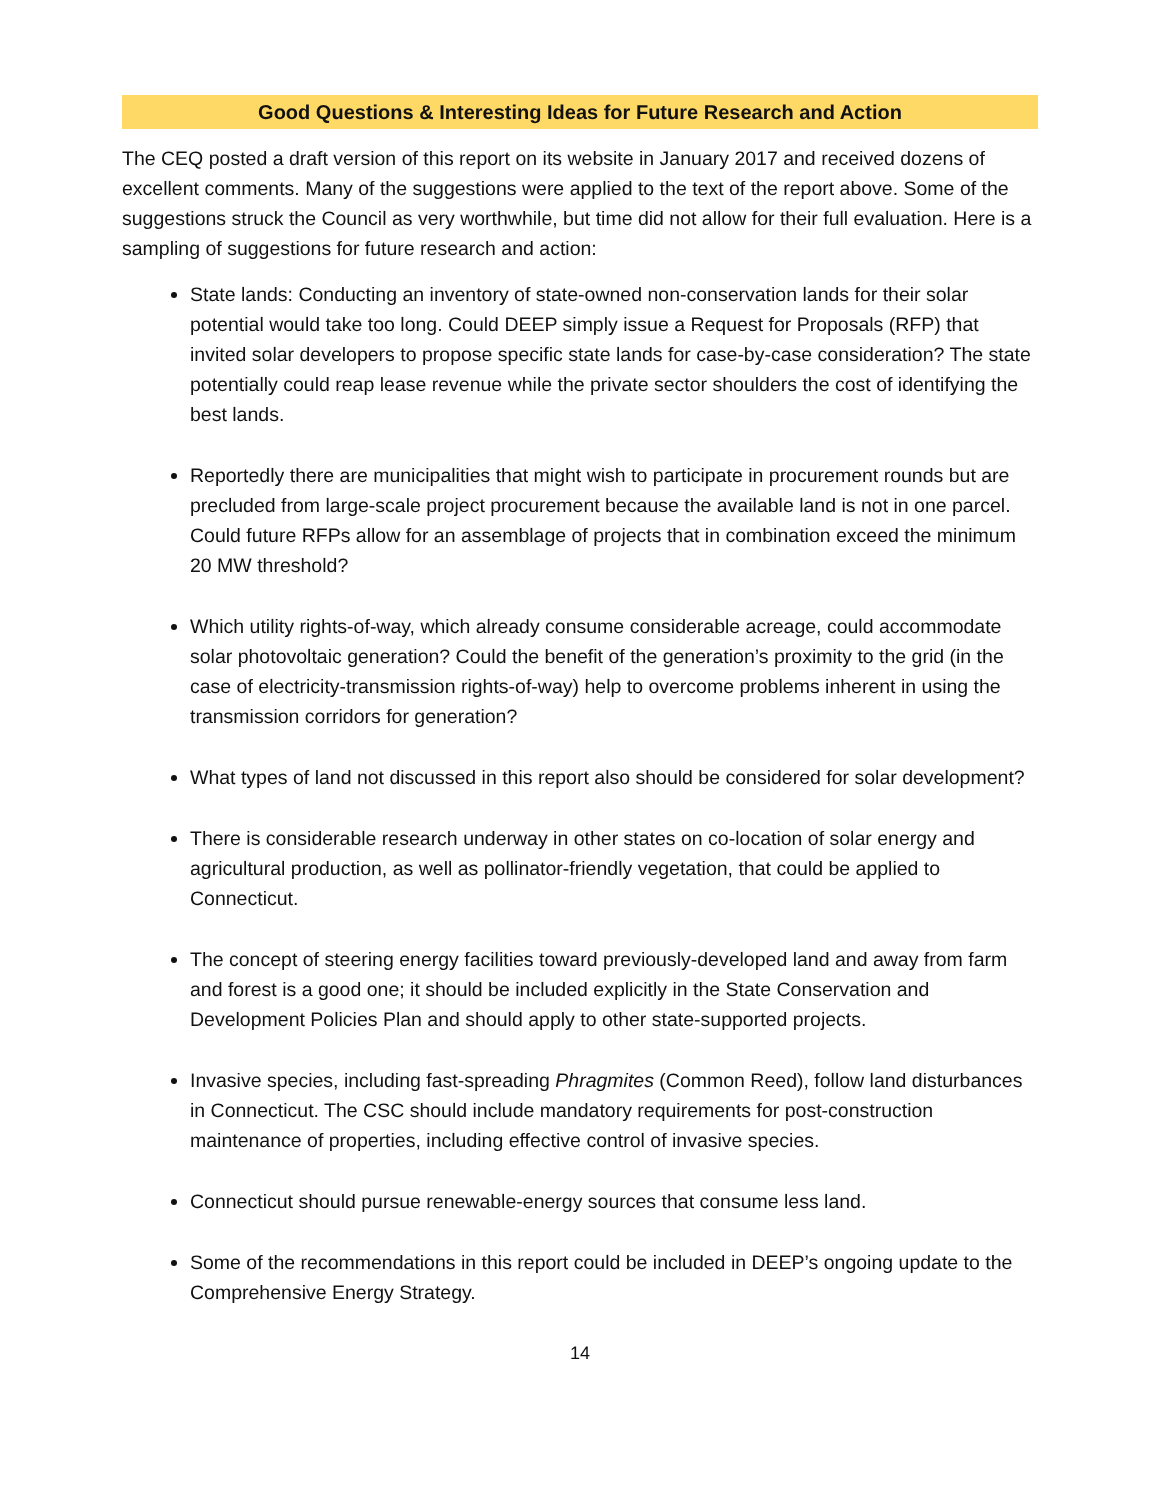Good Questions & Interesting Ideas for Future Research and Action
The CEQ posted a draft version of this report on its website in January 2017 and received dozens of excellent comments. Many of the suggestions were applied to the text of the report above. Some of the suggestions struck the Council as very worthwhile, but time did not allow for their full evaluation. Here is a sampling of suggestions for future research and action:
State lands: Conducting an inventory of state-owned non-conservation lands for their solar potential would take too long. Could DEEP simply issue a Request for Proposals (RFP) that invited solar developers to propose specific state lands for case-by-case consideration? The state potentially could reap lease revenue while the private sector shoulders the cost of identifying the best lands.
Reportedly there are municipalities that might wish to participate in procurement rounds but are precluded from large-scale project procurement because the available land is not in one parcel. Could future RFPs allow for an assemblage of projects that in combination exceed the minimum 20 MW threshold?
Which utility rights-of-way, which already consume considerable acreage, could accommodate solar photovoltaic generation? Could the benefit of the generation’s proximity to the grid (in the case of electricity-transmission rights-of-way) help to overcome problems inherent in using the transmission corridors for generation?
What types of land not discussed in this report also should be considered for solar development?
There is considerable research underway in other states on co-location of solar energy and agricultural production, as well as pollinator-friendly vegetation, that could be applied to Connecticut.
The concept of steering energy facilities toward previously-developed land and away from farm and forest is a good one; it should be included explicitly in the State Conservation and Development Policies Plan and should apply to other state-supported projects.
Invasive species, including fast-spreading Phragmites (Common Reed), follow land disturbances in Connecticut. The CSC should include mandatory requirements for post-construction maintenance of properties, including effective control of invasive species.
Connecticut should pursue renewable-energy sources that consume less land.
Some of the recommendations in this report could be included in DEEP’s ongoing update to the Comprehensive Energy Strategy.
14